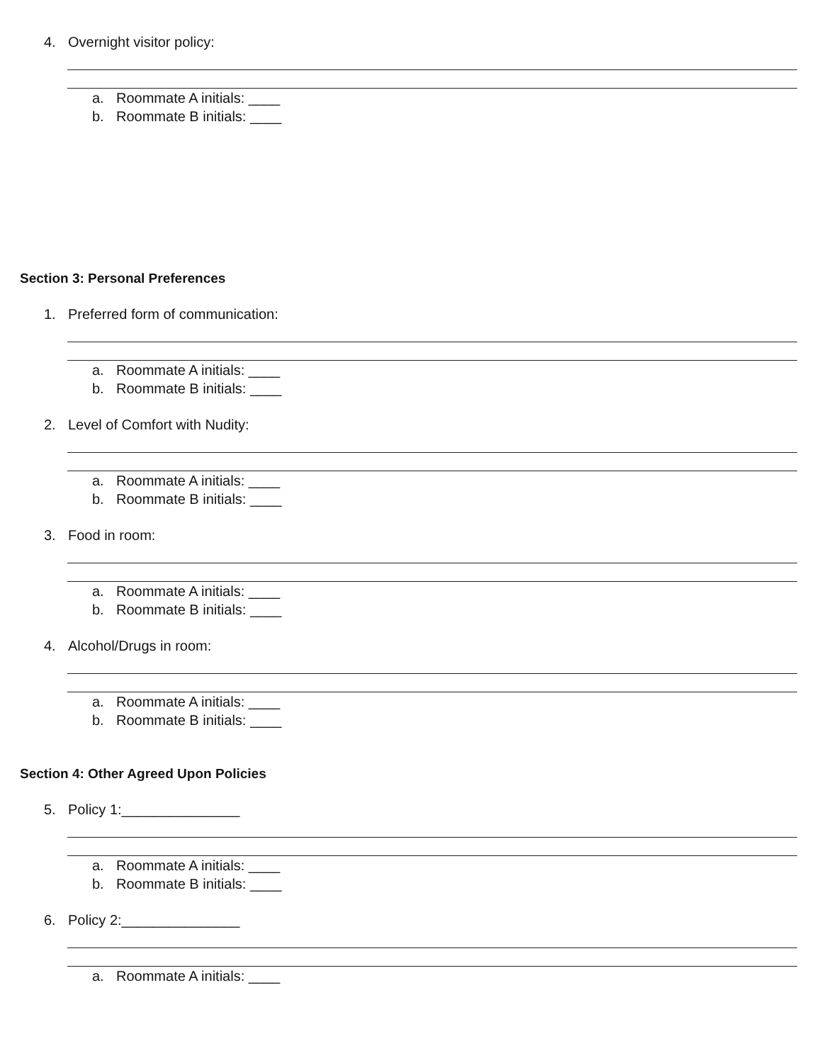4. Overnight visitor policy:
a. Roommate A initials: ____
b. Roommate B initials: ____
Section 3: Personal Preferences
1. Preferred form of communication:
a. Roommate A initials: ____
b. Roommate B initials: ____
2. Level of Comfort with Nudity:
a. Roommate A initials: ____
b. Roommate B initials: ____
3. Food in room:
a. Roommate A initials: ____
b. Roommate B initials: ____
4. Alcohol/Drugs in room:
a. Roommate A initials: ____
b. Roommate B initials: ____
Section 4: Other Agreed Upon Policies
5. Policy 1:_______________
a. Roommate A initials: ____
b. Roommate B initials: ____
6. Policy 2:_______________
a. Roommate A initials: ____